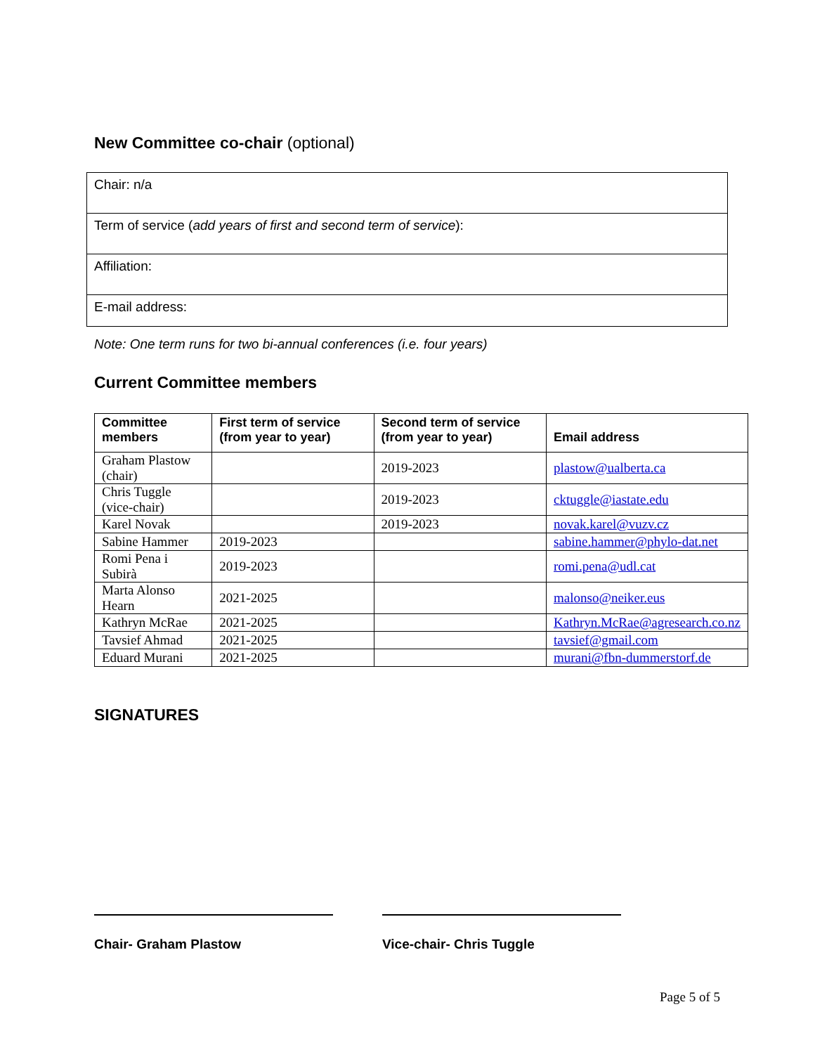New Committee co-chair (optional)
| Chair: n/a |
| Term of service ( add years of first and second term of service ): |
| Affiliation: |
| E-mail address: |
Note: One term runs for two bi-annual conferences (i.e. four years)
Current Committee members
| Committee members | First term of service (from year to year) | Second term of service (from year to year) | Email address |
| --- | --- | --- | --- |
| Graham Plastow (chair) | | 2019-2023 | plastow@ualberta.ca |
| Chris Tuggle (vice-chair) | | 2019-2023 | cktuggle@iastate.edu |
| Karel Novak | | 2019-2023 | novak.karel@vuzv.cz |
| Sabine Hammer | 2019-2023 | | sabine.hammer@phylo-dat.net |
| Romi Pena i Subirà | 2019-2023 | | romi.pena@udl.cat |
| Marta Alonso Hearn | 2021-2025 | | malonso@neiker.eus |
| Kathryn McRae | 2021-2025 | | Kathryn.McRae@agresearch.co.nz |
| Tavsief Ahmad | 2021-2025 | | tavsief@gmail.com |
| Eduard Murani | 2021-2025 | | murani@fbn-dummerstorf.de |
SIGNATURES
Chair- Graham Plastow Vice-chair- Chris Tuggle
Page 5 of 5